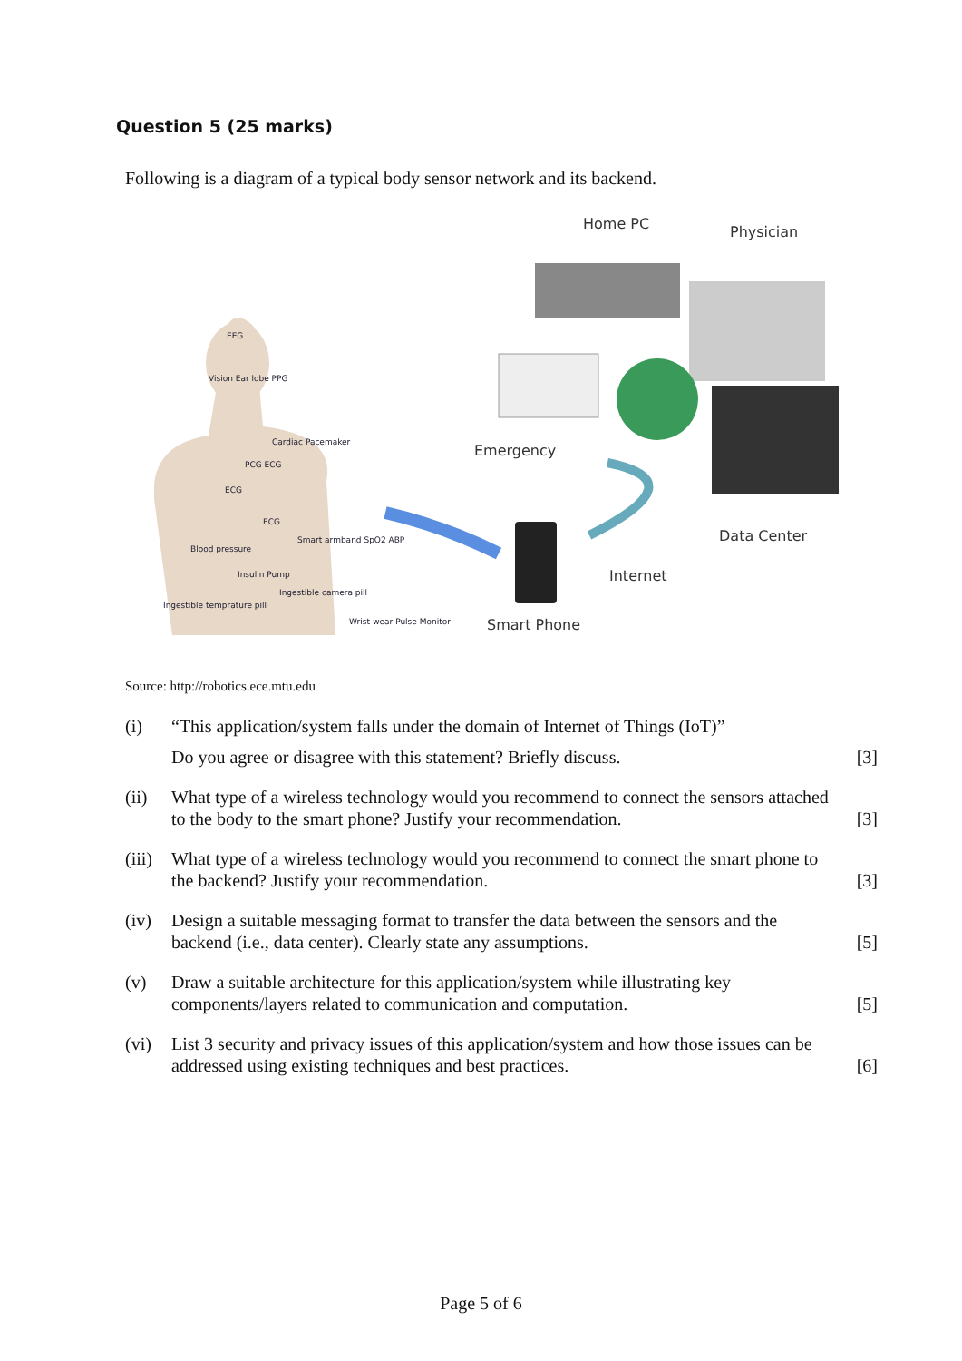Question 5 (25 marks)
Following is a diagram of a typical body sensor network and its backend.
EEG
Vision Ear lobe PPG
Cardiac Pacemaker
PCG ECG
ECG
ECG
Blood pressure
Smart armband SpO2 ABP
Insulin Pump
Ingestible camera pill
Ingestible temprature pill
Wrist-wear Pulse Monitor
Home PC
Physician
Emergency
Data Center
Internet
Smart Phone
Source: http://robotics.ece.mtu.edu
(i) “This application/system falls under the domain of Internet of Things (IoT)”
Do you agree or disagree with this statement? Briefly discuss.
[3]
(ii) What type of a wireless technology would you recommend to connect the sensors attached to the body to the smart phone? Justify your recommendation.
[3]
(iii)
What type of a wireless technology would you recommend to connect the smart phone to the backend? Justify your recommendation.
[3]
(iv) Design a suitable messaging format to transfer the data between the sensors and the backend (i.e., data center). Clearly state any assumptions.
[5]
(v) Draw a suitable architecture for this application/system while illustrating key components/layers related to communication and computation.
[5]
(vi) List 3 security and privacy issues of this application/system and how those issues can be addressed using existing techniques and best practices.
[6]
Page 5 of 6